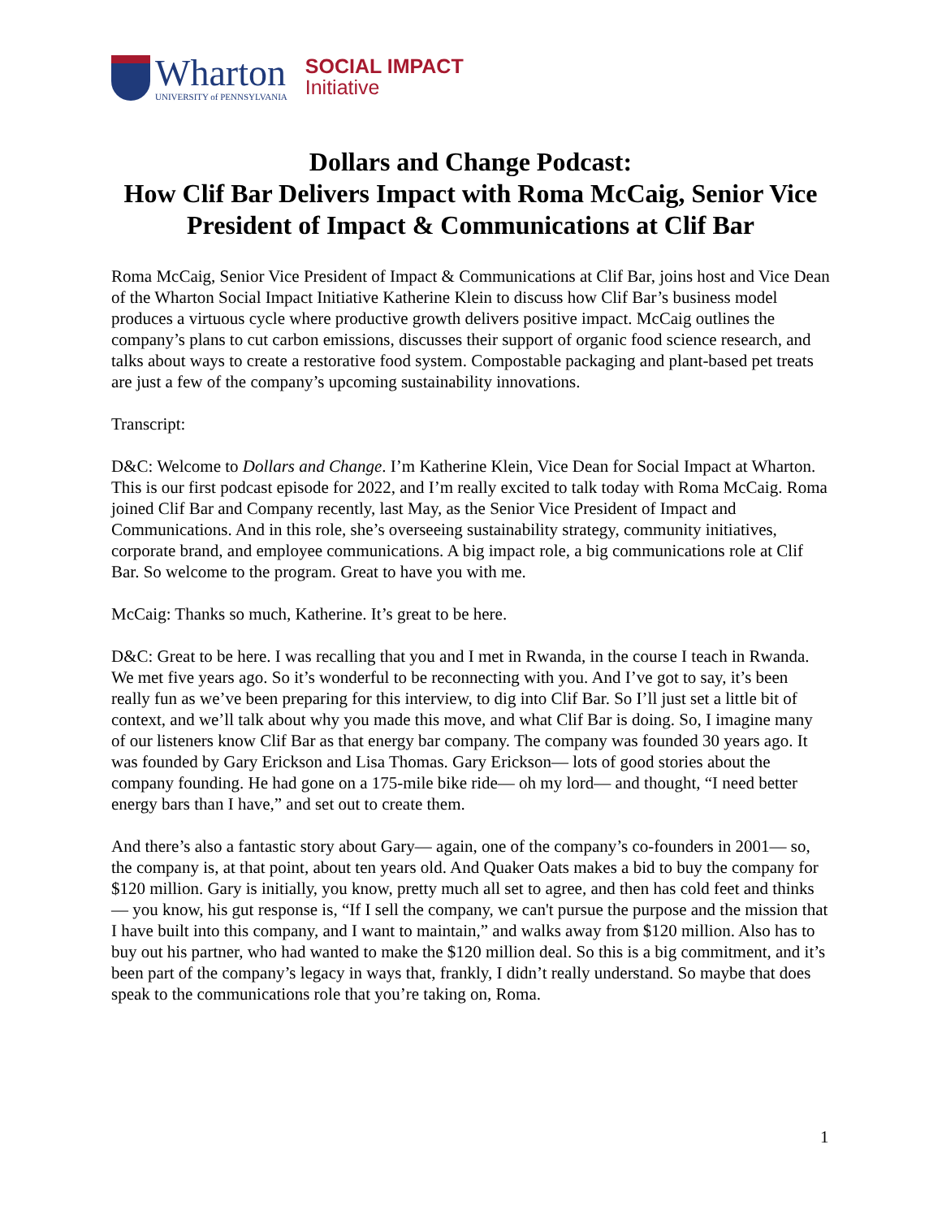Wharton
UNIVERSITY of PENNSYLVANIA
SOCIAL IMPACT
Initiative
Dollars and Change Podcast:
How Clif Bar Delivers Impact with Roma McCaig, Senior Vice President of Impact & Communications at Clif Bar
Roma McCaig, Senior Vice President of Impact & Communications at Clif Bar, joins host and Vice Dean of the Wharton Social Impact Initiative Katherine Klein to discuss how Clif Bar’s business model produces a virtuous cycle where productive growth delivers positive impact. McCaig outlines the company’s plans to cut carbon emissions, discusses their support of organic food science research, and talks about ways to create a restorative food system. Compostable packaging and plant-based pet treats are just a few of the company’s upcoming sustainability innovations.
Transcript:
D&C: Welcome to Dollars and Change. I’m Katherine Klein, Vice Dean for Social Impact at Wharton. This is our first podcast episode for 2022, and I’m really excited to talk today with Roma McCaig. Roma joined Clif Bar and Company recently, last May, as the Senior Vice President of Impact and Communications. And in this role, she’s overseeing sustainability strategy, community initiatives, corporate brand, and employee communications. A big impact role, a big communications role at Clif Bar. So welcome to the program. Great to have you with me.
McCaig: Thanks so much, Katherine. It’s great to be here.
D&C: Great to be here. I was recalling that you and I met in Rwanda, in the course I teach in Rwanda. We met five years ago. So it’s wonderful to be reconnecting with you. And I’ve got to say, it’s been really fun as we’ve been preparing for this interview, to dig into Clif Bar. So I’ll just set a little bit of context, and we’ll talk about why you made this move, and what Clif Bar is doing. So, I imagine many of our listeners know Clif Bar as that energy bar company. The company was founded 30 years ago. It was founded by Gary Erickson and Lisa Thomas. Gary Erickson— lots of good stories about the company founding. He had gone on a 175-mile bike ride— oh my lord— and thought, “I need better energy bars than I have,” and set out to create them.
And there’s also a fantastic story about Gary— again, one of the company’s co-founders in 2001— so, the company is, at that point, about ten years old. And Quaker Oats makes a bid to buy the company for $120 million. Gary is initially, you know, pretty much all set to agree, and then has cold feet and thinks— you know, his gut response is, “If I sell the company, we can't pursue the purpose and the mission that I have built into this company, and I want to maintain,” and walks away from $120 million. Also has to buy out his partner, who had wanted to make the $120 million deal. So this is a big commitment, and it’s been part of the company’s legacy in ways that, frankly, I didn’t really understand. So maybe that does speak to the communications role that you’re taking on, Roma.
1